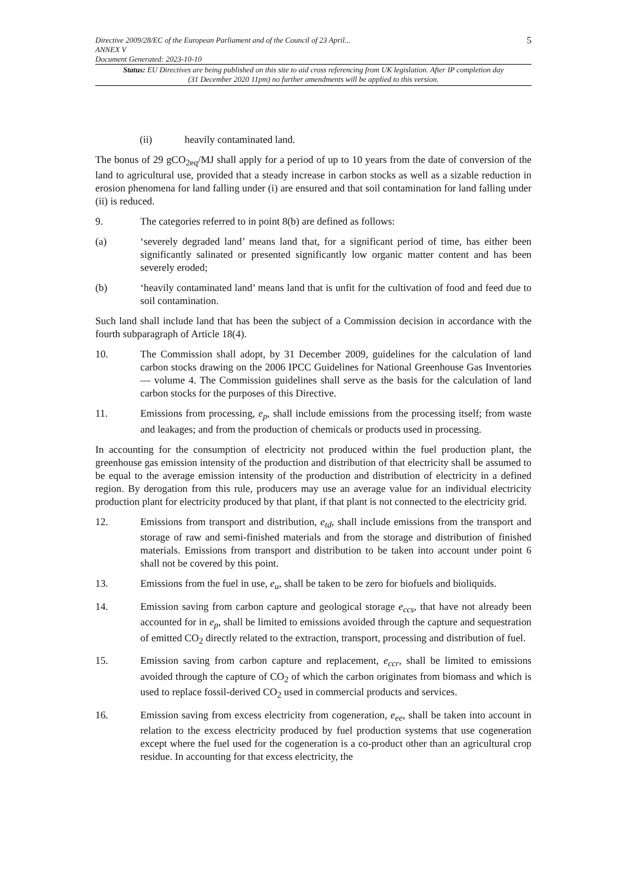Directive 2009/28/EC of the European Parliament and of the Council of 23 April...
ANNEX V
Document Generated: 2023-10-10
5
Status: EU Directives are being published on this site to aid cross referencing from UK legislation. After IP completion day (31 December 2020 11pm) no further amendments will be applied to this version.
(ii) heavily contaminated land.
The bonus of 29 gCO<sub>2eq</sub>/MJ shall apply for a period of up to 10 years from the date of conversion of the land to agricultural use, provided that a steady increase in carbon stocks as well as a sizable reduction in erosion phenomena for land falling under (i) are ensured and that soil contamination for land falling under (ii) is reduced.
9. The categories referred to in point 8(b) are defined as follows:
(a) ‘severely degraded land’ means land that, for a significant period of time, has either been significantly salinated or presented significantly low organic matter content and has been severely eroded;
(b) ‘heavily contaminated land’ means land that is unfit for the cultivation of food and feed due to soil contamination.
Such land shall include land that has been the subject of a Commission decision in accordance with the fourth subparagraph of Article 18(4).
10. The Commission shall adopt, by 31 December 2009, guidelines for the calculation of land carbon stocks drawing on the 2006 IPCC Guidelines for National Greenhouse Gas Inventories — volume 4. The Commission guidelines shall serve as the basis for the calculation of land carbon stocks for the purposes of this Directive.
11. Emissions from processing, e<sub>p</sub>, shall include emissions from the processing itself; from waste and leakages; and from the production of chemicals or products used in processing.
In accounting for the consumption of electricity not produced within the fuel production plant, the greenhouse gas emission intensity of the production and distribution of that electricity shall be assumed to be equal to the average emission intensity of the production and distribution of electricity in a defined region. By derogation from this rule, producers may use an average value for an individual electricity production plant for electricity produced by that plant, if that plant is not connected to the electricity grid.
12. Emissions from transport and distribution, e<sub>td</sub>, shall include emissions from the transport and storage of raw and semi-finished materials and from the storage and distribution of finished materials. Emissions from transport and distribution to be taken into account under point 6 shall not be covered by this point.
13. Emissions from the fuel in use, e<sub>u</sub>, shall be taken to be zero for biofuels and bioliquids.
14. Emission saving from carbon capture and geological storage e<sub>ccs</sub>, that have not already been accounted for in e<sub>p</sub>, shall be limited to emissions avoided through the capture and sequestration of emitted CO<sub>2</sub> directly related to the extraction, transport, processing and distribution of fuel.
15. Emission saving from carbon capture and replacement, e<sub>ccr</sub>, shall be limited to emissions avoided through the capture of CO<sub>2</sub> of which the carbon originates from biomass and which is used to replace fossil-derived CO<sub>2</sub> used in commercial products and services.
16. Emission saving from excess electricity from cogeneration, e<sub>ee</sub>, shall be taken into account in relation to the excess electricity produced by fuel production systems that use cogeneration except where the fuel used for the cogeneration is a co-product other than an agricultural crop residue. In accounting for that excess electricity, the